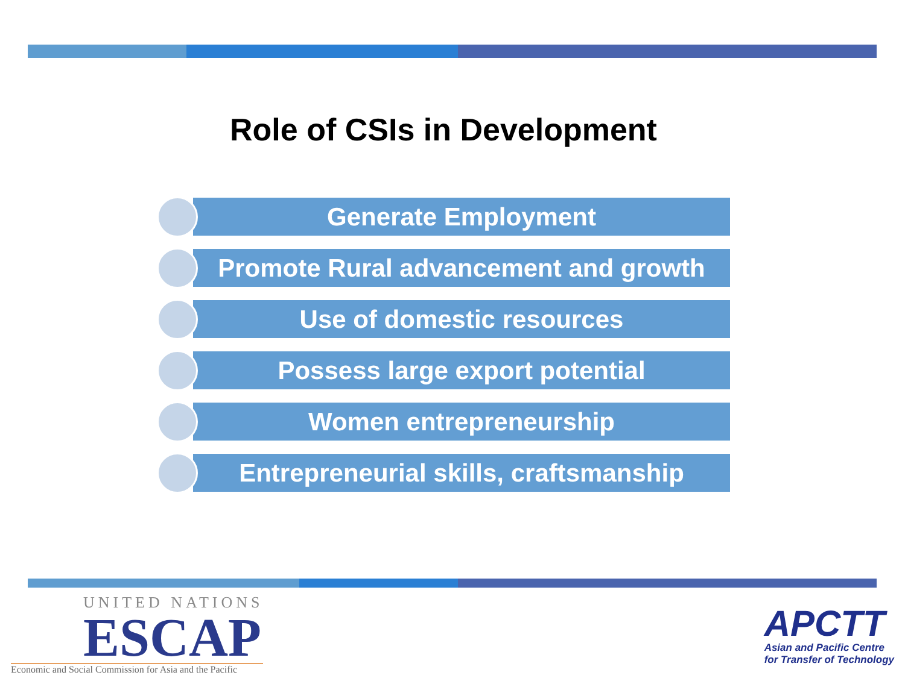Role of CSIs in Development
Generate Employment
Promote Rural advancement and growth
Use of domestic resources
Possess large export potential
Women entrepreneurship
Entrepreneurial skills, craftsmanship
UNITED NATIONS
ESCAP
Economic and Social Commission for Asia and the Pacific
APCTT
Asian and Pacific Centre
for Transfer of Technology